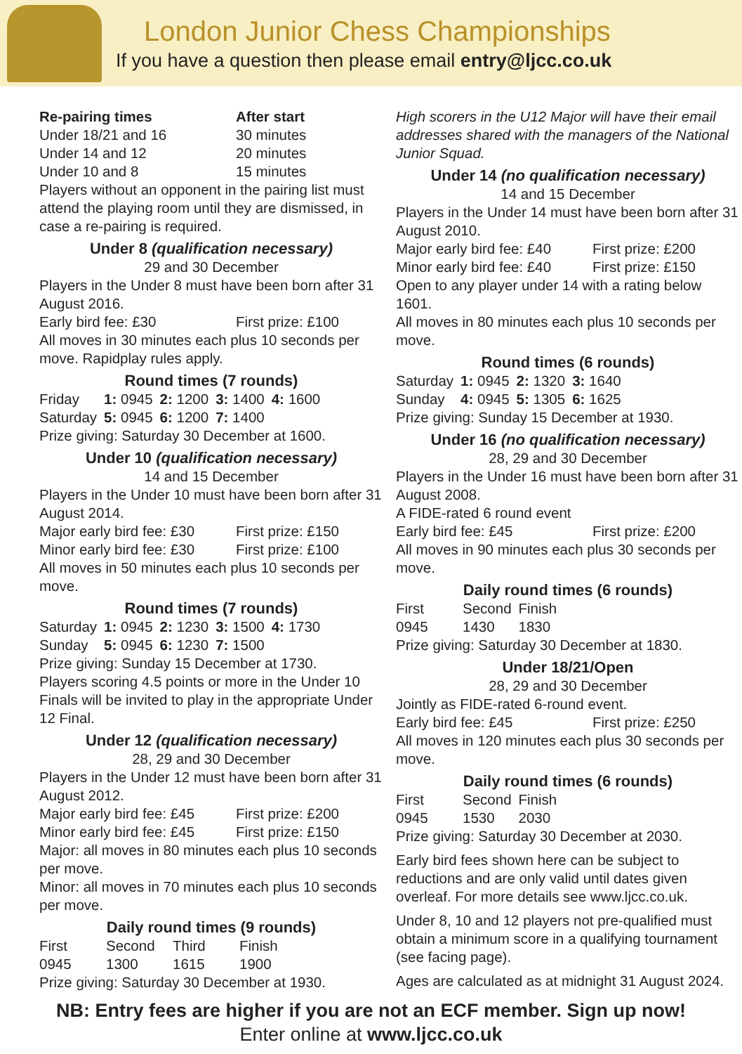London Junior Chess Championships
If you have a question then please email entry@ljcc.co.uk
| Re-pairing times | After start |
| --- | --- |
| Under 18/21 and 16 | 30 minutes |
| Under 14 and 12 | 20 minutes |
| Under 10 and 8 | 15 minutes |
Players without an opponent in the pairing list must attend the playing room until they are dismissed, in case a re-pairing is required.
Under 8 (qualification necessary)
29 and 30 December
Players in the Under 8 must have been born after 31 August 2016.
| Early bird fee: £30 | First prize: £100 |
All moves in 30 minutes each plus 10 seconds per move. Rapidplay rules apply.
Round times (7 rounds)
| Friday | 1: 0945 | 2: 1200 | 3: 1400 | 4: 1600 |
| Saturday | 5: 0945 | 6: 1200 | 7: 1400 | |
Prize giving: Saturday 30 December at 1600.
Under 10 (qualification necessary)
14 and 15 December
Players in the Under 10 must have been born after 31 August 2014.
| Major early bird fee: £30 | First prize: £150 |
| Minor early bird fee: £30 | First prize: £100 |
All moves in 50 minutes each plus 10 seconds per move.
Round times (7 rounds)
| Saturday | 1: 0945 | 2: 1230 | 3: 1500 | 4: 1730 |
| Sunday | 5: 0945 | 6: 1230 | 7: 1500 | |
Prize giving: Sunday 15 December at 1730.
Players scoring 4.5 points or more in the Under 10 Finals will be invited to play in the appropriate Under 12 Final.
Under 12 (qualification necessary)
28, 29 and 30 December
Players in the Under 12 must have been born after 31 August 2012.
| Major early bird fee: £45 | First prize: £200 |
| Minor early bird fee: £45 | First prize: £150 |
Major: all moves in 80 minutes each plus 10 seconds per move.
Minor: all moves in 70 minutes each plus 10 seconds per move.
Daily round times (9 rounds)
| First | Second | Third | Finish |
| 0945 | 1300 | 1615 | 1900 |
Prize giving: Saturday 30 December at 1930.
High scorers in the U12 Major will have their email addresses shared with the managers of the National Junior Squad.
Under 14 (no qualification necessary)
14 and 15 December
Players in the Under 14 must have been born after 31 August 2010.
| Major early bird fee: £40 | First prize: £200 |
| Minor early bird fee: £40 | First prize: £150 |
Open to any player under 14 with a rating below 1601.
All moves in 80 minutes each plus 10 seconds per move.
Round times (6 rounds)
| Saturday | 1: 0945 | 2: 1320 | 3: 1640 |
| Sunday | 4: 0945 | 5: 1305 | 6: 1625 |
Prize giving: Sunday 15 December at 1930.
Under 16 (no qualification necessary)
28, 29 and 30 December
Players in the Under 16 must have been born after 31 August 2008.
A FIDE-rated 6 round event
| Early bird fee: £45 | First prize: £200 |
All moves in 90 minutes each plus 30 seconds per move.
Daily round times (6 rounds)
| First | Second | Finish |
| 0945 | 1430 | 1830 |
Prize giving: Saturday 30 December at 1830.
Under 18/21/Open
28, 29 and 30 December
Jointly as FIDE-rated 6-round event.
| Early bird fee: £45 | First prize: £250 |
All moves in 120 minutes each plus 30 seconds per move.
Daily round times (6 rounds)
| First | Second | Finish |
| 0945 | 1530 | 2030 |
Prize giving: Saturday 30 December at 2030.
Early bird fees shown here can be subject to reductions and are only valid until dates given overleaf. For more details see www.ljcc.co.uk.
Under 8, 10 and 12 players not pre-qualified must obtain a minimum score in a qualifying tournament (see facing page).
Ages are calculated as at midnight 31 August 2024.
NB: Entry fees are higher if you are not an ECF member. Sign up now!
Enter online at www.ljcc.co.uk